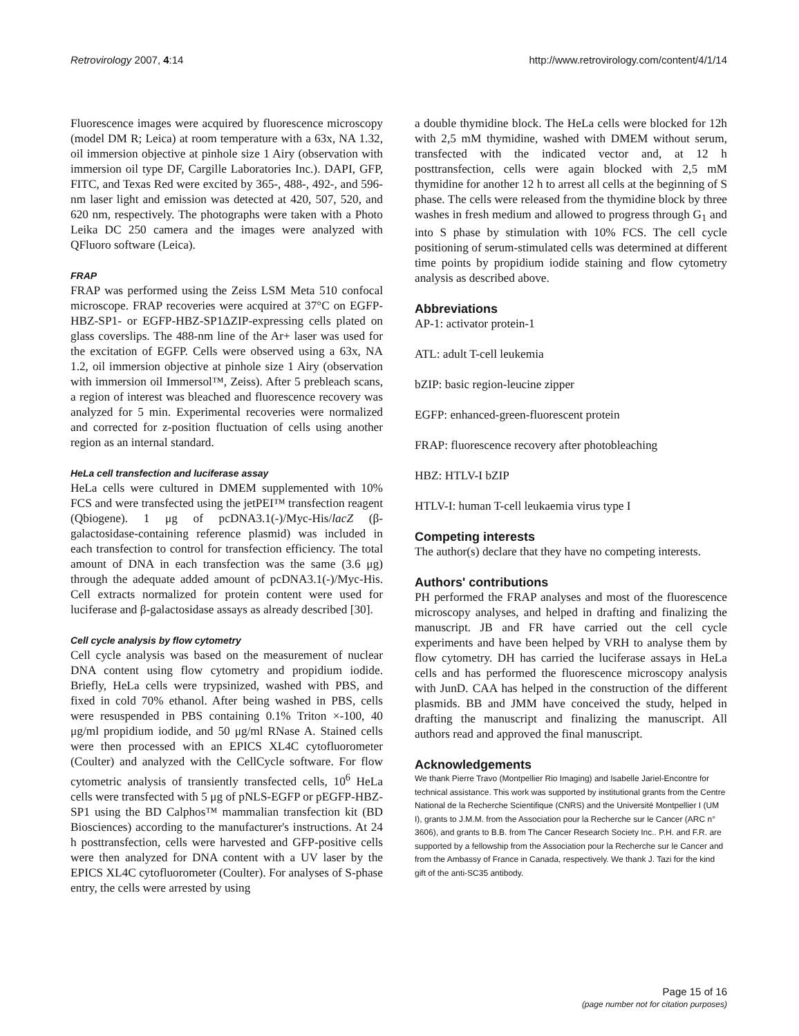Retrovirology 2007, 4:14 http://www.retrovirology.com/content/4/1/14
Fluorescence images were acquired by fluorescence microscopy (model DM R; Leica) at room temperature with a 63x, NA 1.32, oil immersion objective at pinhole size 1 Airy (observation with immersion oil type DF, Cargille Laboratories Inc.). DAPI, GFP, FITC, and Texas Red were excited by 365-, 488-, 492-, and 596-nm laser light and emission was detected at 420, 507, 520, and 620 nm, respectively. The photographs were taken with a Photo Leika DC 250 camera and the images were analyzed with QFluoro software (Leica).
FRAP
FRAP was performed using the Zeiss LSM Meta 510 confocal microscope. FRAP recoveries were acquired at 37°C on EGFP-HBZ-SP1- or EGFP-HBZ-SP1ΔZIP-expressing cells plated on glass coverslips. The 488-nm line of the Ar+ laser was used for the excitation of EGFP. Cells were observed using a 63x, NA 1.2, oil immersion objective at pinhole size 1 Airy (observation with immersion oil Immersol™, Zeiss). After 5 prebleach scans, a region of interest was bleached and fluorescence recovery was analyzed for 5 min. Experimental recoveries were normalized and corrected for z-position fluctuation of cells using another region as an internal standard.
HeLa cell transfection and luciferase assay
HeLa cells were cultured in DMEM supplemented with 10% FCS and were transfected using the jetPEI™ transfection reagent (Qbiogene). 1 μg of pcDNA3.1(-)/Myc-His/lacZ (β-galactosidase-containing reference plasmid) was included in each transfection to control for transfection efficiency. The total amount of DNA in each transfection was the same (3.6 μg) through the adequate added amount of pcDNA3.1(-)/Myc-His. Cell extracts normalized for protein content were used for luciferase and β-galactosidase assays as already described [30].
Cell cycle analysis by flow cytometry
Cell cycle analysis was based on the measurement of nuclear DNA content using flow cytometry and propidium iodide. Briefly, HeLa cells were trypsinized, washed with PBS, and fixed in cold 70% ethanol. After being washed in PBS, cells were resuspended in PBS containing 0.1% Triton ×-100, 40 μg/ml propidium iodide, and 50 μg/ml RNase A. Stained cells were then processed with an EPICS XL4C cytofluorometer (Coulter) and analyzed with the CellCycle software. For flow cytometric analysis of transiently transfected cells, 10<sup>6</sup> HeLa cells were transfected with 5 μg of pNLS-EGFP or pEGFP-HBZ-SP1 using the BD Calphos™ mammalian transfection kit (BD Biosciences) according to the manufacturer's instructions. At 24 h posttransfection, cells were harvested and GFP-positive cells were then analyzed for DNA content with a UV laser by the EPICS XL4C cytofluorometer (Coulter). For analyses of S-phase entry, the cells were arrested by using
a double thymidine block. The HeLa cells were blocked for 12h with 2,5 mM thymidine, washed with DMEM without serum, transfected with the indicated vector and, at 12 h posttransfection, cells were again blocked with 2,5 mM thymidine for another 12 h to arrest all cells at the beginning of S phase. The cells were released from the thymidine block by three washes in fresh medium and allowed to progress through G<sub>1</sub> and into S phase by stimulation with 10% FCS. The cell cycle positioning of serum-stimulated cells was determined at different time points by propidium iodide staining and flow cytometry analysis as described above.
Abbreviations
AP-1: activator protein-1
ATL: adult T-cell leukemia
bZIP: basic region-leucine zipper
EGFP: enhanced-green-fluorescent protein
FRAP: fluorescence recovery after photobleaching
HBZ: HTLV-I bZIP
HTLV-I: human T-cell leukaemia virus type I
Competing interests
The author(s) declare that they have no competing interests.
Authors' contributions
PH performed the FRAP analyses and most of the fluorescence microscopy analyses, and helped in drafting and finalizing the manuscript. JB and FR have carried out the cell cycle experiments and have been helped by VRH to analyse them by flow cytometry. DH has carried the luciferase assays in HeLa cells and has performed the fluorescence microscopy analysis with JunD. CAA has helped in the construction of the different plasmids. BB and JMM have conceived the study, helped in drafting the manuscript and finalizing the manuscript. All authors read and approved the final manuscript.
Acknowledgements
We thank Pierre Travo (Montpellier Rio Imaging) and Isabelle Jariel-Encontre for technical assistance. This work was supported by institutional grants from the Centre National de la Recherche Scientifique (CNRS) and the Université Montpellier I (UM I), grants to J.M.M. from the Association pour la Recherche sur le Cancer (ARC n° 3606), and grants to B.B. from The Cancer Research Society Inc.. P.H. and F.R. are supported by a fellowship from the Association pour la Recherche sur le Cancer and from the Ambassy of France in Canada, respectively. We thank J. Tazi for the kind gift of the anti-SC35 antibody.
Page 15 of 16
(page number not for citation purposes)